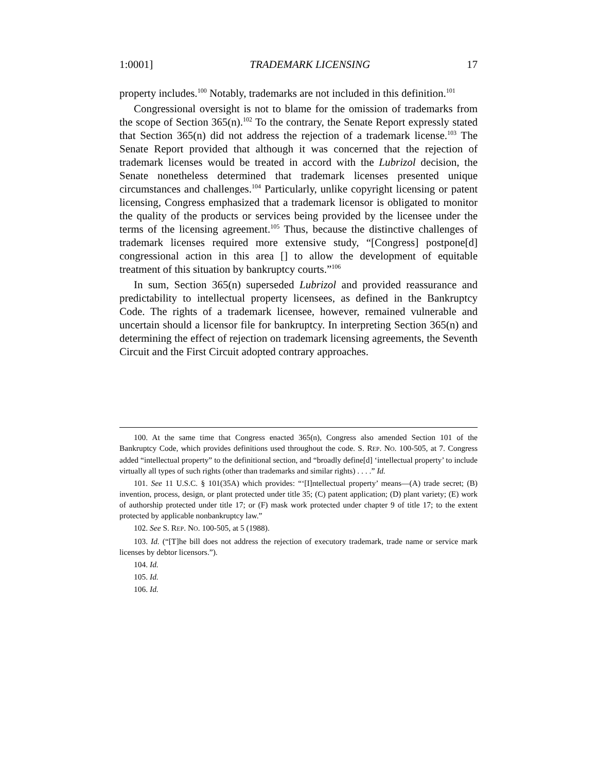1:0001] TRADEMARK LICENSING 17
property includes.<sup>100</sup> Notably, trademarks are not included in this definition.<sup>101</sup>
Congressional oversight is not to blame for the omission of trademarks from the scope of Section 365(n).<sup>102</sup> To the contrary, the Senate Report expressly stated that Section 365(n) did not address the rejection of a trademark license.<sup>103</sup> The Senate Report provided that although it was concerned that the rejection of trademark licenses would be treated in accord with the Lubrizol decision, the Senate nonetheless determined that trademark licenses presented unique circumstances and challenges.<sup>104</sup> Particularly, unlike copyright licensing or patent licensing, Congress emphasized that a trademark licensor is obligated to monitor the quality of the products or services being provided by the licensee under the terms of the licensing agreement.<sup>105</sup> Thus, because the distinctive challenges of trademark licenses required more extensive study, “[Congress] postpone[d] congressional action in this area [] to allow the development of equitable treatment of this situation by bankruptcy courts.”<sup>106</sup>
In sum, Section 365(n) superseded Lubrizol and provided reassurance and predictability to intellectual property licensees, as defined in the Bankruptcy Code. The rights of a trademark licensee, however, remained vulnerable and uncertain should a licensor file for bankruptcy. In interpreting Section 365(n) and determining the effect of rejection on trademark licensing agreements, the Seventh Circuit and the First Circuit adopted contrary approaches.
100. At the same time that Congress enacted 365(n), Congress also amended Section 101 of the Bankruptcy Code, which provides definitions used throughout the code. S. REP. NO. 100-505, at 7. Congress added “intellectual property” to the definitional section, and “broadly define[d] ‘intellectual property’ to include virtually all types of such rights (other than trademarks and similar rights) . . . .” Id.
101. See 11 U.S.C. § 101(35A) which provides: “‘[I]ntellectual property’ means—(A) trade secret; (B) invention, process, design, or plant protected under title 35; (C) patent application; (D) plant variety; (E) work of authorship protected under title 17; or (F) mask work protected under chapter 9 of title 17; to the extent protected by applicable nonbankruptcy law.”
102. See S. REP. NO. 100-505, at 5 (1988).
103. Id. (“[T]he bill does not address the rejection of executory trademark, trade name or service mark licenses by debtor licensors.”).
104. Id.
105. Id.
106. Id.